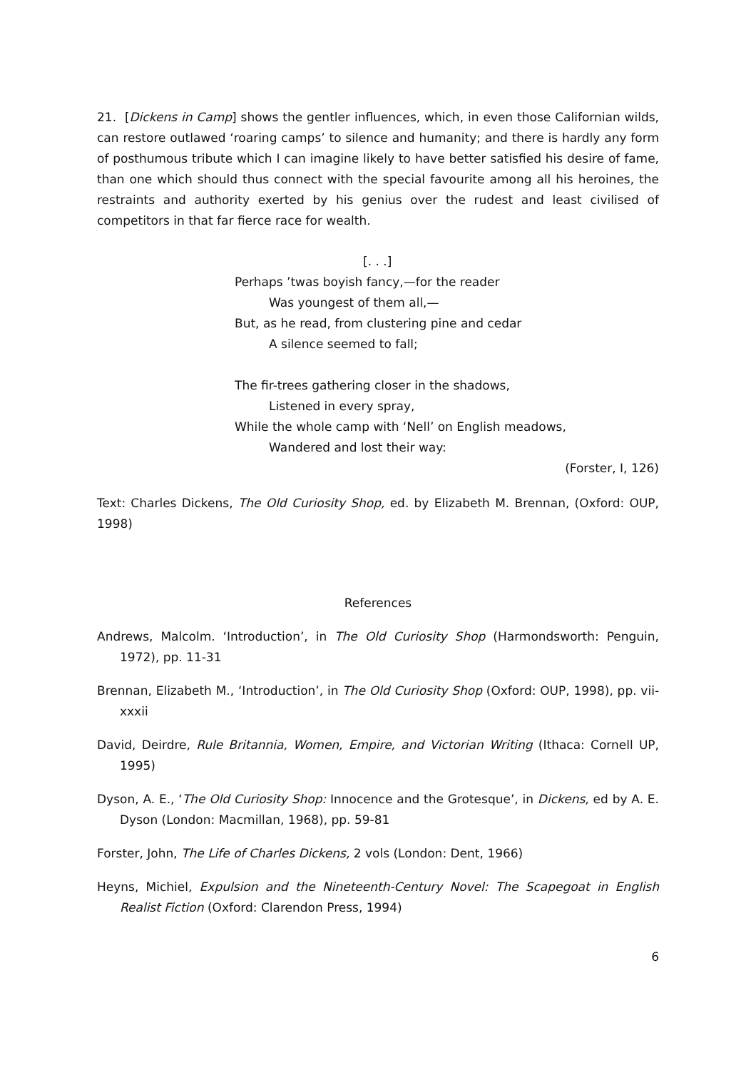21. [Dickens in Camp] shows the gentler influences, which, in even those Californian wilds, can restore outlawed ‘roaring camps’ to silence and humanity; and there is hardly any form of posthumous tribute which I can imagine likely to have better satisfied his desire of fame, than one which should thus connect with the special favourite among all his heroines, the restraints and authority exerted by his genius over the rudest and least civilised of competitors in that far fierce race for wealth.
[. . .]
Perhaps ’twas boyish fancy,—for the reader
Was youngest of them all,—
But, as he read, from clustering pine and cedar
A silence seemed to fall;
The fir-trees gathering closer in the shadows,
Listened in every spray,
While the whole camp with ‘Nell’ on English meadows,
Wandered and lost their way:
(Forster, I, 126)
Text: Charles Dickens, The Old Curiosity Shop, ed. by Elizabeth M. Brennan, (Oxford: OUP, 1998)
References
Andrews, Malcolm. ‘Introduction’, in The Old Curiosity Shop (Harmondsworth: Penguin, 1972), pp. 11-31
Brennan, Elizabeth M., ‘Introduction’, in The Old Curiosity Shop (Oxford: OUP, 1998), pp. vii-xxxii
David, Deirdre, Rule Britannia, Women, Empire, and Victorian Writing (Ithaca: Cornell UP, 1995)
Dyson, A. E., ‘The Old Curiosity Shop: Innocence and the Grotesque’, in Dickens, ed by A. E. Dyson (London: Macmillan, 1968), pp. 59-81
Forster, John, The Life of Charles Dickens, 2 vols (London: Dent, 1966)
Heyns, Michiel, Expulsion and the Nineteenth-Century Novel: The Scapegoat in English Realist Fiction (Oxford: Clarendon Press, 1994)
6